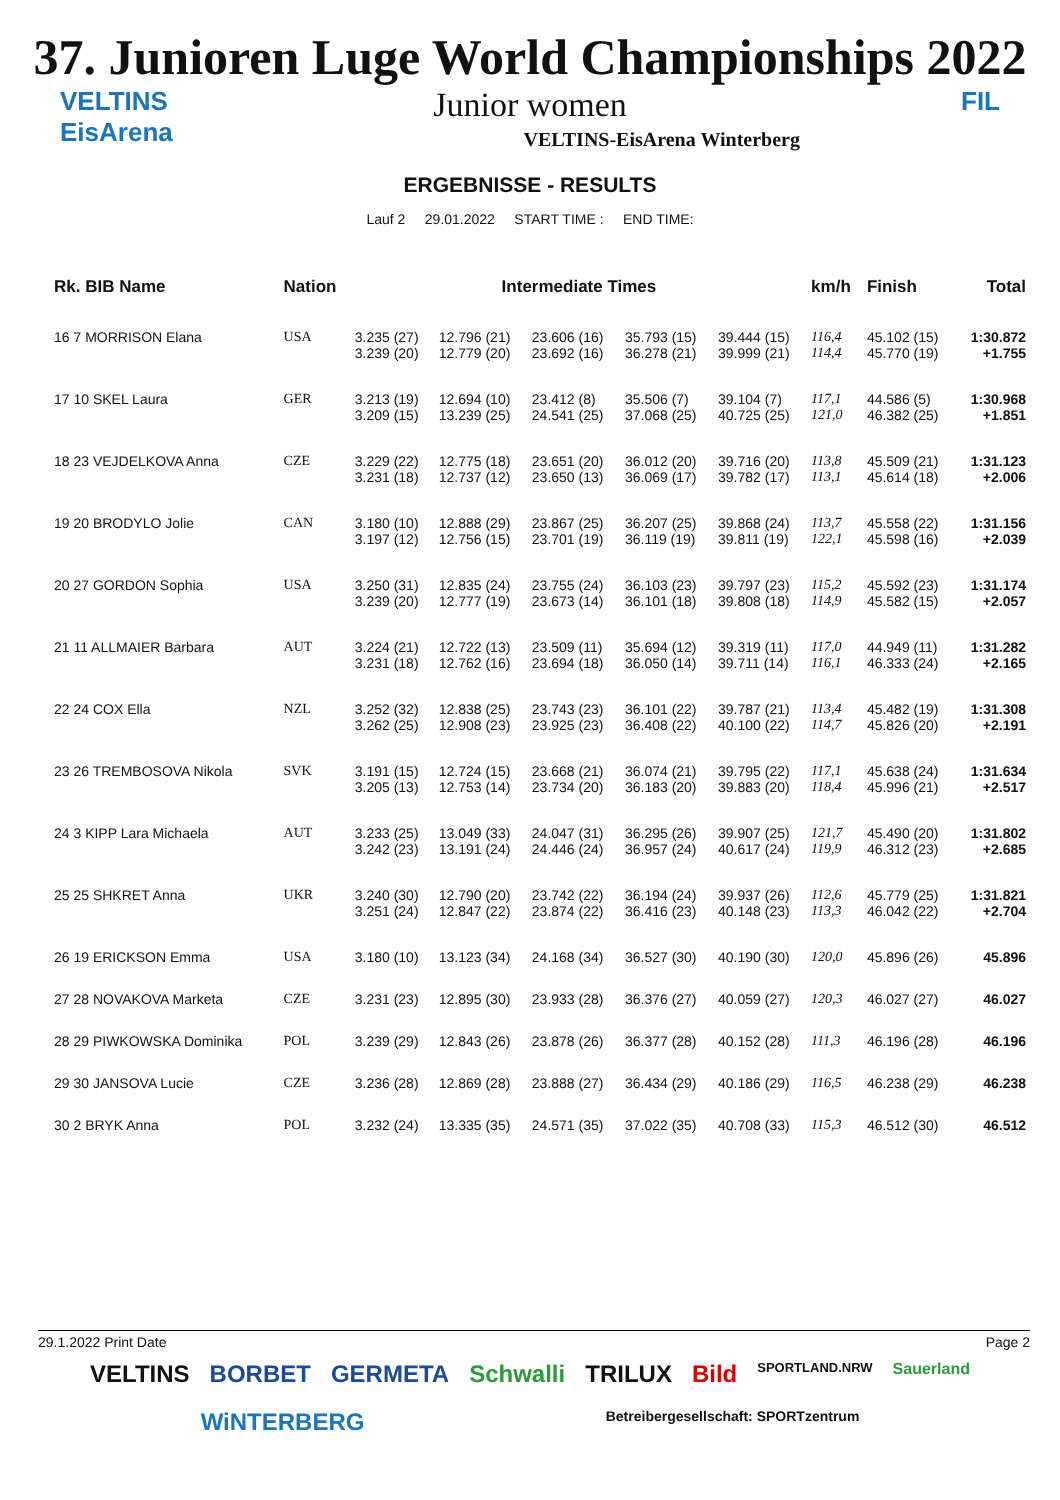37. Junioren Luge World Championships 2022
VELTINS
EisArena
Junior women
VELTINS-EisArena Winterberg
ERGEBNISSE - RESULTS
Lauf 2 29.01.2022 START TIME : END TIME:
FIL
| Rk. BIB Name | Nation | Intermediate Times | | | | | km/h | Finish | Total |
| --- | --- | --- | --- | --- | --- | --- | --- | --- | --- |
| 16 7 MORRISON Elana | USA | 3.235 (27) 3.239 (20) | 12.796 (21) 12.779 (20) | 23.606 (16) 23.692 (16) | 35.793 (15) 36.278 (21) | 39.444 (15) 39.999 (21) | 116,4 114,4 | 45.102 (15) 45.770 (19) | 1:30.872 +1.755 |
| 17 10 SKEL Laura | GER | 3.213 (19) 3.209 (15) | 12.694 (10) 13.239 (25) | 23.412 (8) 24.541 (25) | 35.506 (7) 37.068 (25) | 39.104 (7) 40.725 (25) | 117,1 121,0 | 44.586 (5) 46.382 (25) | 1:30.968 +1.851 |
| 18 23 VEJDELKOVA Anna | CZE | 3.229 (22) 3.231 (18) | 12.775 (18) 12.737 (12) | 23.651 (20) 23.650 (13) | 36.012 (20) 36.069 (17) | 39.716 (20) 39.782 (17) | 113,8 113,1 | 45.509 (21) 45.614 (18) | 1:31.123 +2.006 |
| 19 20 BRODYLO Jolie | CAN | 3.180 (10) 3.197 (12) | 12.888 (29) 12.756 (15) | 23.867 (25) 23.701 (19) | 36.207 (25) 36.119 (19) | 39.868 (24) 39.811 (19) | 113,7 122,1 | 45.558 (22) 45.598 (16) | 1:31.156 +2.039 |
| 20 27 GORDON Sophia | USA | 3.250 (31) 3.239 (20) | 12.835 (24) 12.777 (19) | 23.755 (24) 23.673 (14) | 36.103 (23) 36.101 (18) | 39.797 (23) 39.808 (18) | 115,2 114,9 | 45.592 (23) 45.582 (15) | 1:31.174 +2.057 |
| 21 11 ALLMAIER Barbara | AUT | 3.224 (21) 3.231 (18) | 12.722 (13) 12.762 (16) | 23.509 (11) 23.694 (18) | 35.694 (12) 36.050 (14) | 39.319 (11) 39.711 (14) | 117,0 116,1 | 44.949 (11) 46.333 (24) | 1:31.282 +2.165 |
| 22 24 COX Ella | NZL | 3.252 (32) 3.262 (25) | 12.838 (25) 12.908 (23) | 23.743 (23) 23.925 (23) | 36.101 (22) 36.408 (22) | 39.787 (21) 40.100 (22) | 113,4 114,7 | 45.482 (19) 45.826 (20) | 1:31.308 +2.191 |
| 23 26 TREMBOSOVA Nikola | SVK | 3.191 (15) 3.205 (13) | 12.724 (15) 12.753 (14) | 23.668 (21) 23.734 (20) | 36.074 (21) 36.183 (20) | 39.795 (22) 39.883 (20) | 117,1 118,4 | 45.638 (24) 45.996 (21) | 1:31.634 +2.517 |
| 24 3 KIPP Lara Michaela | AUT | 3.233 (25) 3.242 (23) | 13.049 (33) 13.191 (24) | 24.047 (31) 24.446 (24) | 36.295 (26) 36.957 (24) | 39.907 (25) 40.617 (24) | 121,7 119,9 | 45.490 (20) 46.312 (23) | 1:31.802 +2.685 |
| 25 25 SHKRET Anna | UKR | 3.240 (30) 3.251 (24) | 12.790 (20) 12.847 (22) | 23.742 (22) 23.874 (22) | 36.194 (24) 36.416 (23) | 39.937 (26) 40.148 (23) | 112,6 113,3 | 45.779 (25) 46.042 (22) | 1:31.821 +2.704 |
| 26 19 ERICKSON Emma | USA | 3.180 (10) | 13.123 (34) | 24.168 (34) | 36.527 (30) | 40.190 (30) | 120,0 | 45.896 (26) | 45.896 |
| 27 28 NOVAKOVA Marketa | CZE | 3.231 (23) | 12.895 (30) | 23.933 (28) | 36.376 (27) | 40.059 (27) | 120,3 | 46.027 (27) | 46.027 |
| 28 29 PIWKOWSKA Dominika | POL | 3.239 (29) | 12.843 (26) | 23.878 (26) | 36.377 (28) | 40.152 (28) | 111,3 | 46.196 (28) | 46.196 |
| 29 30 JANSOVA Lucie | CZE | 3.236 (28) | 12.869 (28) | 23.888 (27) | 36.434 (29) | 40.186 (29) | 116,5 | 46.238 (29) | 46.238 |
| 30 2 BRYK Anna | POL | 3.232 (24) | 13.335 (35) | 24.571 (35) | 37.022 (35) | 40.708 (33) | 115,3 | 46.512 (30) | 46.512 |
29.1.2022 Print Date Page 2
VELTINS BORBET GERMETA Schwalli TRILUX Bild SPORTLAND.NRW Sauerland WiNTERBERG Betreibergesellschaft: SPORTzentrum